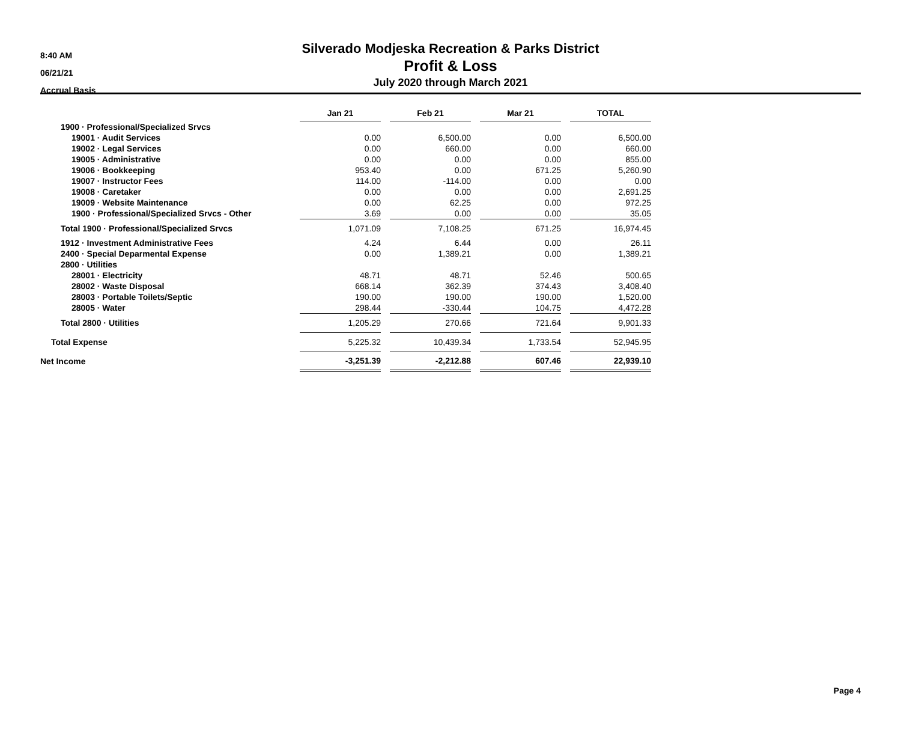8:40 AM
06/21/21
Accrual Basis
Silverado Modjeska Recreation & Parks District
Profit & Loss
July 2020 through March 2021
| | Jan 21 | | Feb 21 | | Mar 21 | | TOTAL |
| 1900 · Professional/Specialized Srvcs | | | | | | | |
| 19001 · Audit Services | 0.00 | | 6,500.00 | | 0.00 | | 6,500.00 |
| 19002 · Legal Services | 0.00 | | 660.00 | | 0.00 | | 660.00 |
| 19005 · Administrative | 0.00 | | 0.00 | | 0.00 | | 855.00 |
| 19006 · Bookkeeping | 953.40 | | 0.00 | | 671.25 | | 5,260.90 |
| 19007 · Instructor Fees | 114.00 | | -114.00 | | 0.00 | | 0.00 |
| 19008 · Caretaker | 0.00 | | 0.00 | | 0.00 | | 2,691.25 |
| 19009 · Website Maintenance | 0.00 | | 62.25 | | 0.00 | | 972.25 |
| 1900 · Professional/Specialized Srvcs - Other | 3.69 | | 0.00 | | 0.00 | | 35.05 |
| Total 1900 · Professional/Specialized Srvcs | 1,071.09 | | 7,108.25 | | 671.25 | | 16,974.45 |
| 1912 · Investment Administrative Fees | 4.24 | | 6.44 | | 0.00 | | 26.11 |
| 2400 · Special Deparmental Expense | 0.00 | | 1,389.21 | | 0.00 | | 1,389.21 |
| 2800 · Utilities | | | | | | | |
| 28001 · Electricity | 48.71 | | 48.71 | | 52.46 | | 500.65 |
| 28002 · Waste Disposal | 668.14 | | 362.39 | | 374.43 | | 3,408.40 |
| 28003 · Portable Toilets/Septic | 190.00 | | 190.00 | | 190.00 | | 1,520.00 |
| 28005 · Water | 298.44 | | -330.44 | | 104.75 | | 4,472.28 |
| Total 2800 · Utilities | 1,205.29 | | 270.66 | | 721.64 | | 9,901.33 |
| Total Expense | 5,225.32 | | 10,439.34 | | 1,733.54 | | 52,945.95 |
| Net Income | -3,251.39 | | -2,212.88 | | 607.46 | | 22,939.10 |
Page 4